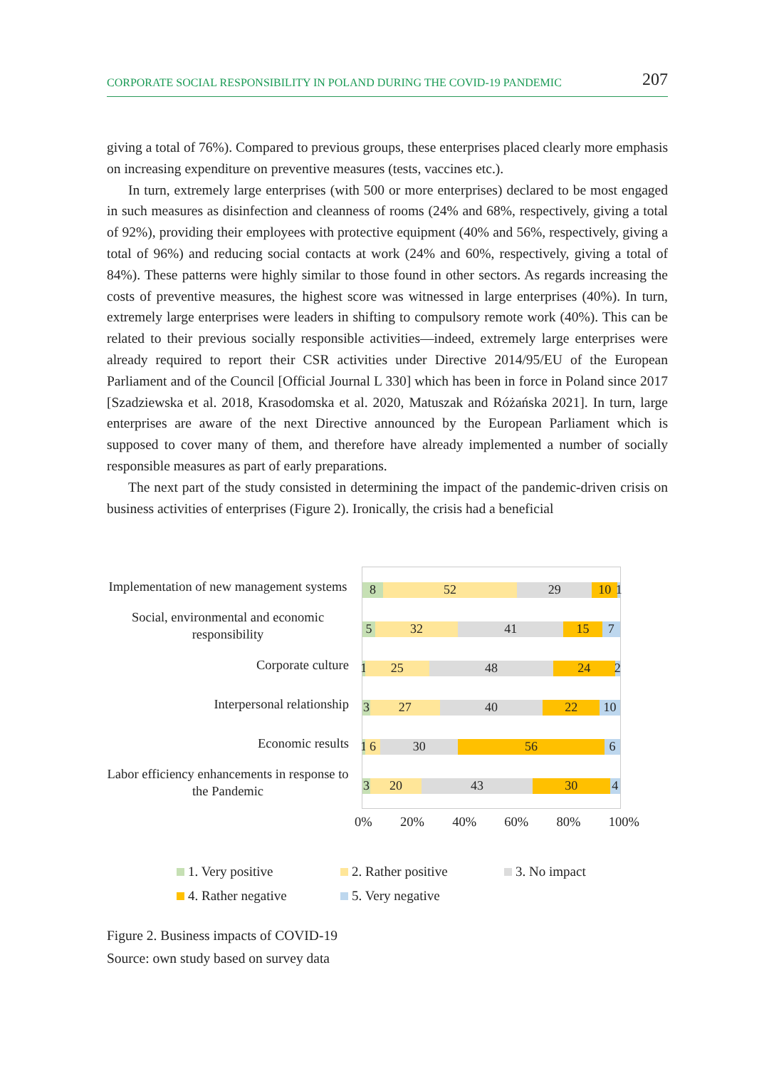CORPORATE SOCIAL RESPONSIBILITY IN POLAND DURING THE COVID-19 PANDEMIC 207
giving a total of 76%). Compared to previous groups, these enterprises placed clearly more emphasis on increasing expenditure on preventive measures (tests, vaccines etc.).
In turn, extremely large enterprises (with 500 or more enterprises) declared to be most engaged in such measures as disinfection and cleanness of rooms (24% and 68%, respectively, giving a total of 92%), providing their employees with protective equipment (40% and 56%, respectively, giving a total of 96%) and reducing social contacts at work (24% and 60%, respectively, giving a total of 84%). These patterns were highly similar to those found in other sectors. As regards increasing the costs of preventive measures, the highest score was witnessed in large enterprises (40%). In turn, extremely large enterprises were leaders in shifting to compulsory remote work (40%). This can be related to their previous socially responsible activities—indeed, extremely large enterprises were already required to report their CSR activities under Directive 2014/95/EU of the European Parliament and of the Council [Official Journal L 330] which has been in force in Poland since 2017 [Szadziewska et al. 2018, Krasodomska et al. 2020, Matuszak and Różańska 2021]. In turn, large enterprises are aware of the next Directive announced by the European Parliament which is supposed to cover many of them, and therefore have already implemented a number of socially responsible measures as part of early preparations.
The next part of the study consisted in determining the impact of the pandemic-driven crisis on business activities of enterprises (Figure 2). Ironically, the crisis had a beneficial
Implementation of new management systems
Social, environmental and economic responsibility
Corporate culture
Interpersonal relationship
Economic results
Labor efficiency enhancements in response to the Pandemic
8 52 29 10 1
5 32 41 15 7
1 25 48 24 2
3 27 40 22 10
1 6 30 56 6
3 20 43 30 4
0% 20% 40% 60% 80% 100%
1. Very positive 2. Rather positive 3. No impact 4. Rather negative 5. Very negative
Figure 2. Business impacts of COVID-19
Source: own study based on survey data